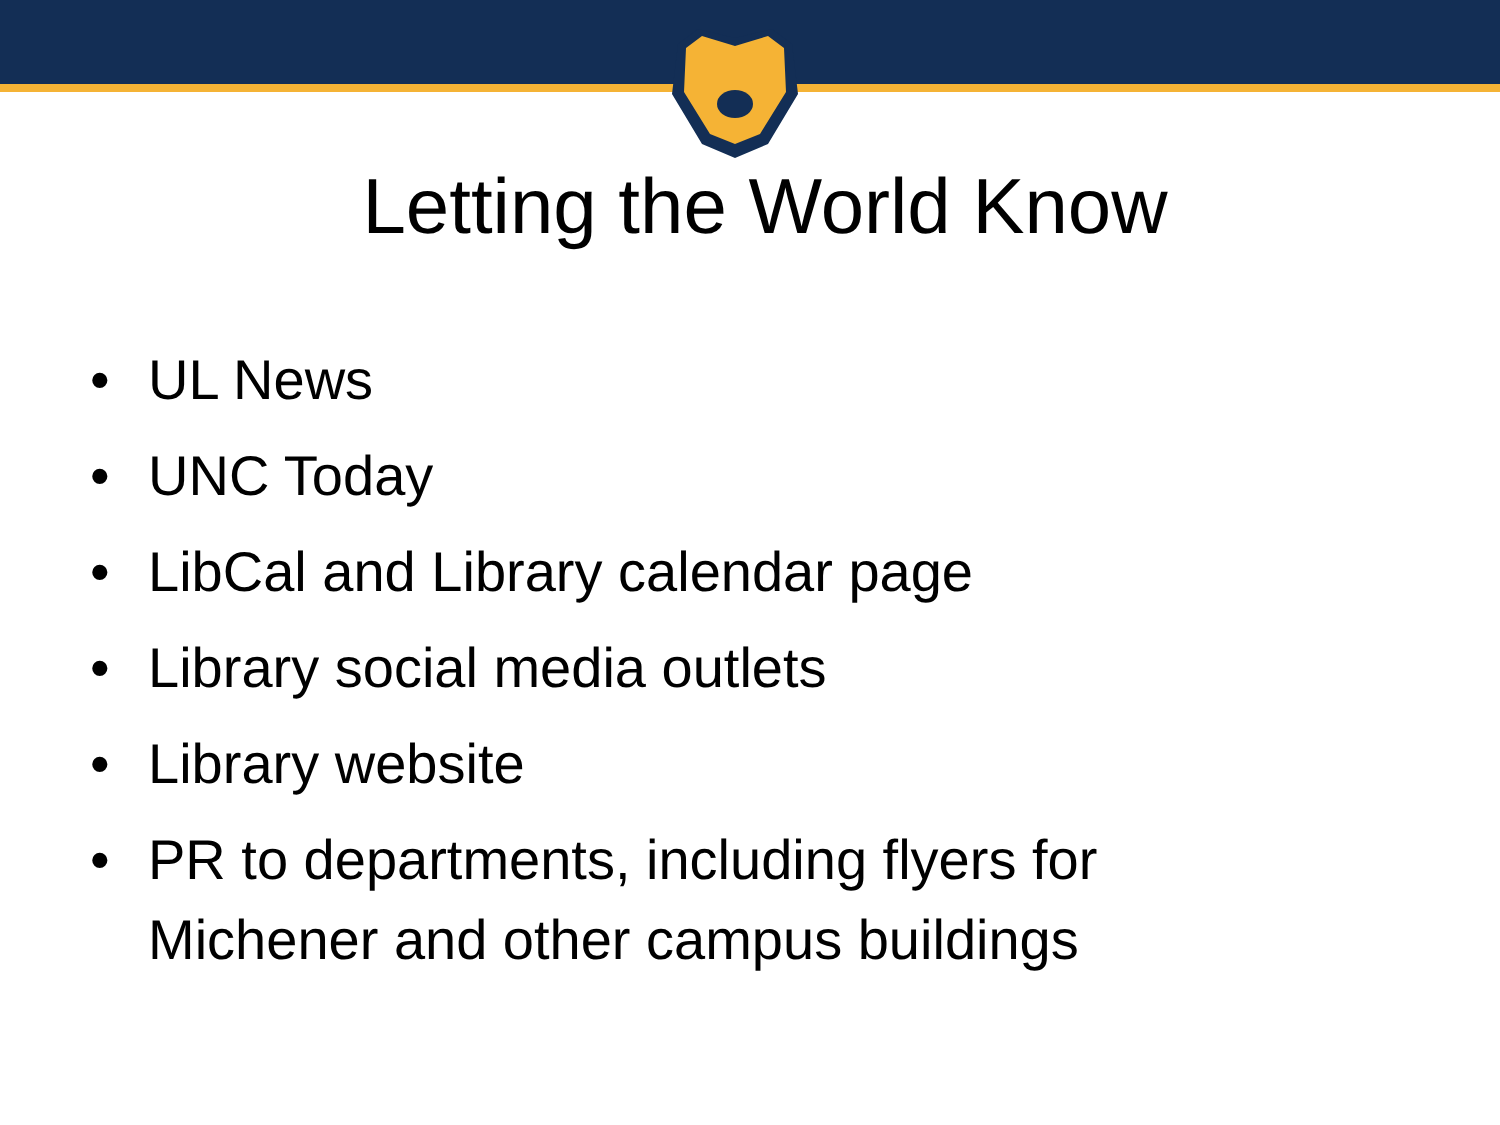Letting the World Know
• UL News
• UNC Today
• LibCal and Library calendar page
• Library social media outlets
• Library website
• PR to departments, including flyers for Michener and other campus buildings